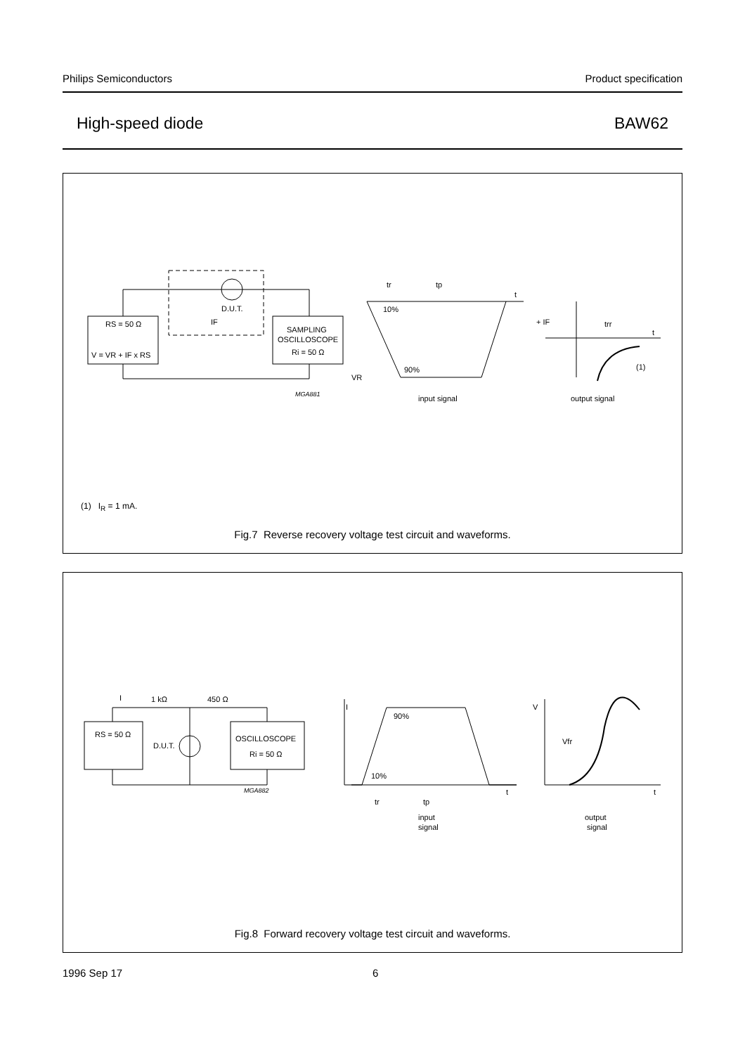Philips Semiconductors Product specification
High-speed diode BAW62
RS = 50 Ω
V = VR + IF x RS
SAMPLING
OSCILLOSCOPE
Ri = 50 Ω
D.U.T.
IF
MGA881
tr
tp
t
10%
90%
VR
+ IF
trr
t
(1)
input signal
output signal
(1) I<sub>R</sub> = 1 mA.
Fig.7 Reverse recovery voltage test circuit and waveforms.
RS = 50 Ω
OSCILLOSCOPE
Ri = 50 Ω
I
1 kΩ
450 Ω
D.U.T.
MGA882
I
90%
10%
t
tr
tp
V
Vfr
t
input
signal
output
signal
Fig.8 Forward recovery voltage test circuit and waveforms.
1996 Sep 17 6